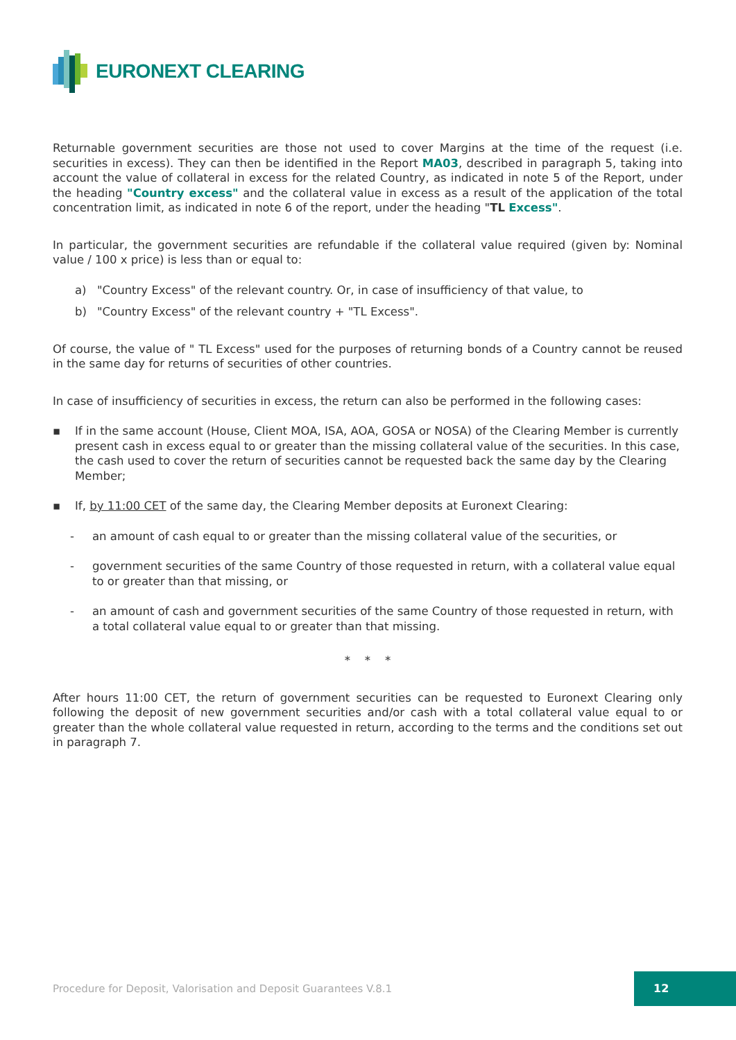EURONEXT CLEARING
Returnable government securities are those not used to cover Margins at the time of the request (i.e. securities in excess). They can then be identified in the Report MA03, described in paragraph 5, taking into account the value of collateral in excess for the related Country, as indicated in note 5 of the Report, under the heading "Country excess" and the collateral value in excess as a result of the application of the total concentration limit, as indicated in note 6 of the report, under the heading "TL Excess".
In particular, the government securities are refundable if the collateral value required (given by: Nominal value / 100 x price) is less than or equal to:
a) "Country Excess" of the relevant country. Or, in case of insufficiency of that value, to
b) "Country Excess" of the relevant country + "TL Excess".
Of course, the value of " TL Excess" used for the purposes of returning bonds of a Country cannot be reused in the same day for returns of securities of other countries.
In case of insufficiency of securities in excess, the return can also be performed in the following cases:
▪ If in the same account (House, Client MOA, ISA, AOA, GOSA or NOSA) of the Clearing Member is currently present cash in excess equal to or greater than the missing collateral value of the securities. In this case, the cash used to cover the return of securities cannot be requested back the same day by the Clearing Member;
▪ If, by 11:00 CET of the same day, the Clearing Member deposits at Euronext Clearing:
- an amount of cash equal to or greater than the missing collateral value of the securities, or
- government securities of the same Country of those requested in return, with a collateral value equal to or greater than that missing, or
- an amount of cash and government securities of the same Country of those requested in return, with a total collateral value equal to or greater than that missing.
* * *
After hours 11:00 CET, the return of government securities can be requested to Euronext Clearing only following the deposit of new government securities and/or cash with a total collateral value equal to or greater than the whole collateral value requested in return, according to the terms and the conditions set out in paragraph 7.
Procedure for Deposit, Valorisation and Deposit Guarantees V.8.1
12